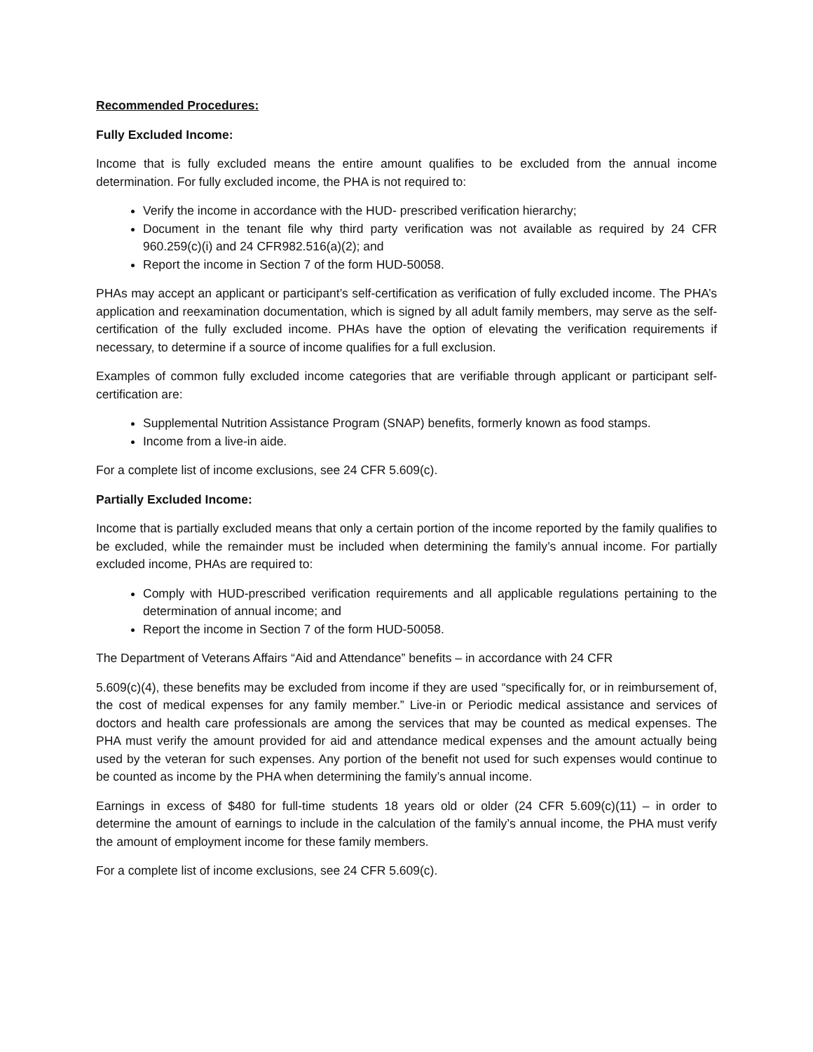Recommended Procedures:
Fully Excluded Income:
Income that is fully excluded means the entire amount qualifies to be excluded from the annual income determination. For fully excluded income, the PHA is not required to:
Verify the income in accordance with the HUD- prescribed verification hierarchy;
Document in the tenant file why third party verification was not available as required by 24 CFR 960.259(c)(i) and 24 CFR982.516(a)(2); and
Report the income in Section 7 of the form HUD-50058.
PHAs may accept an applicant or participant’s self-certification as verification of fully excluded income. The PHA’s application and reexamination documentation, which is signed by all adult family members, may serve as the self-certification of the fully excluded income. PHAs have the option of elevating the verification requirements if necessary, to determine if a source of income qualifies for a full exclusion.
Examples of common fully excluded income categories that are verifiable through applicant or participant self-certification are:
Supplemental Nutrition Assistance Program (SNAP) benefits, formerly known as food stamps.
Income from a live-in aide.
For a complete list of income exclusions, see 24 CFR 5.609(c).
Partially Excluded Income:
Income that is partially excluded means that only a certain portion of the income reported by the family qualifies to be excluded, while the remainder must be included when determining the family’s annual income. For partially excluded income, PHAs are required to:
Comply with HUD-prescribed verification requirements and all applicable regulations pertaining to the determination of annual income; and
Report the income in Section 7 of the form HUD-50058.
The Department of Veterans Affairs “Aid and Attendance” benefits – in accordance with 24 CFR
5.609(c)(4), these benefits may be excluded from income if they are used “specifically for, or in reimbursement of, the cost of medical expenses for any family member.” Live-in or Periodic medical assistance and services of doctors and health care professionals are among the services that may be counted as medical expenses. The PHA must verify the amount provided for aid and attendance medical expenses and the amount actually being used by the veteran for such expenses. Any portion of the benefit not used for such expenses would continue to be counted as income by the PHA when determining the family’s annual income.
Earnings in excess of $480 for full-time students 18 years old or older (24 CFR 5.609(c)(11) – in order to determine the amount of earnings to include in the calculation of the family’s annual income, the PHA must verify the amount of employment income for these family members.
For a complete list of income exclusions, see 24 CFR 5.609(c).